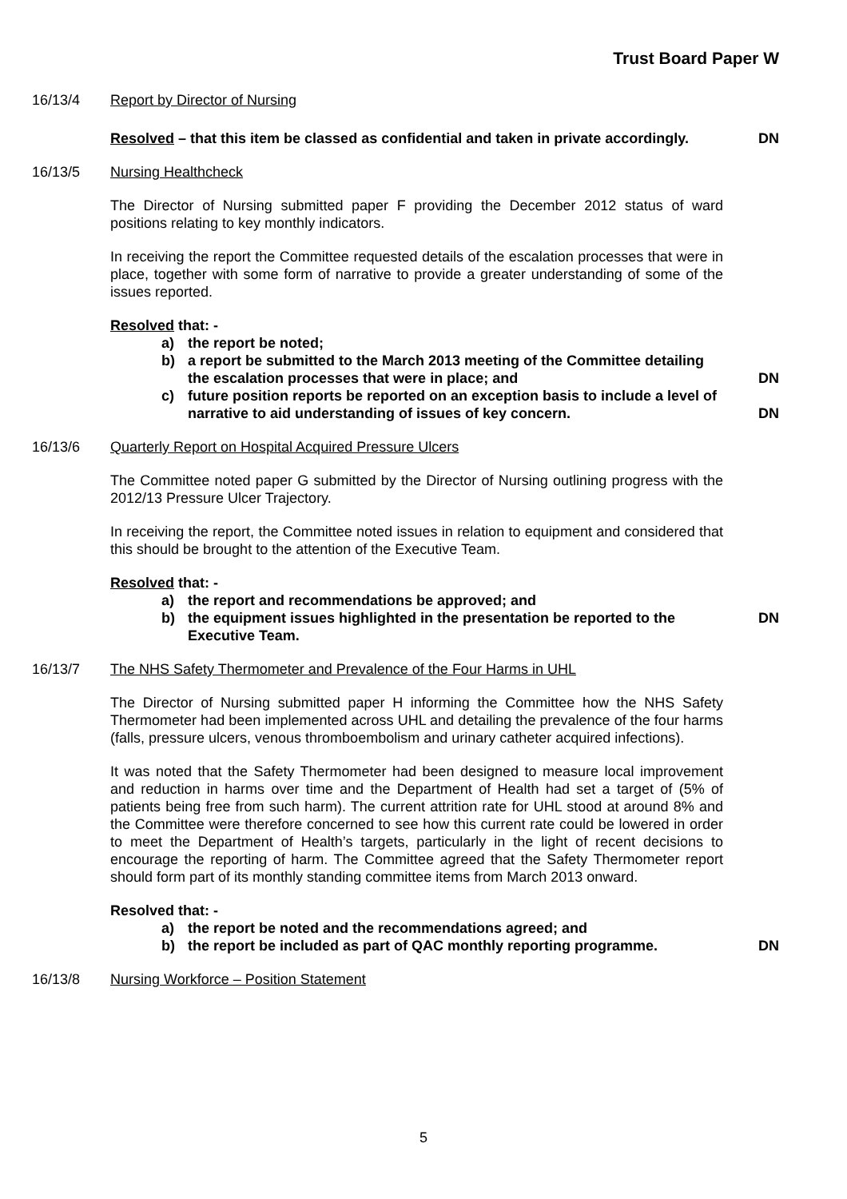Trust Board Paper W
16/13/4 Report by Director of Nursing
Resolved – that this item be classed as confidential and taken in private accordingly.
DN
16/13/5 Nursing Healthcheck
The Director of Nursing submitted paper F providing the December 2012 status of ward positions relating to key monthly indicators.
In receiving the report the Committee requested details of the escalation processes that were in place, together with some form of narrative to provide a greater understanding of some of the issues reported.
Resolved that: -
a) the report be noted;
b) a report be submitted to the March 2013 meeting of the Committee detailing the escalation processes that were in place; and DN
c) future position reports be reported on an exception basis to include a level of narrative to aid understanding of issues of key concern. DN
16/13/6 Quarterly Report on Hospital Acquired Pressure Ulcers
The Committee noted paper G submitted by the Director of Nursing outlining progress with the 2012/13 Pressure Ulcer Trajectory.
In receiving the report, the Committee noted issues in relation to equipment and considered that this should be brought to the attention of the Executive Team.
Resolved that: -
a) the report and recommendations be approved; and
b) the equipment issues highlighted in the presentation be reported to the Executive Team. DN
16/13/7 The NHS Safety Thermometer and Prevalence of the Four Harms in UHL
The Director of Nursing submitted paper H informing the Committee how the NHS Safety Thermometer had been implemented across UHL and detailing the prevalence of the four harms (falls, pressure ulcers, venous thromboembolism and urinary catheter acquired infections).
It was noted that the Safety Thermometer had been designed to measure local improvement and reduction in harms over time and the Department of Health had set a target of (5% of patients being free from such harm). The current attrition rate for UHL stood at around 8% and the Committee were therefore concerned to see how this current rate could be lowered in order to meet the Department of Health’s targets, particularly in the light of recent decisions to encourage the reporting of harm. The Committee agreed that the Safety Thermometer report should form part of its monthly standing committee items from March 2013 onward.
Resolved that: -
a) the report be noted and the recommendations agreed; and
b) the report be included as part of QAC monthly reporting programme. DN
16/13/8 Nursing Workforce – Position Statement
5